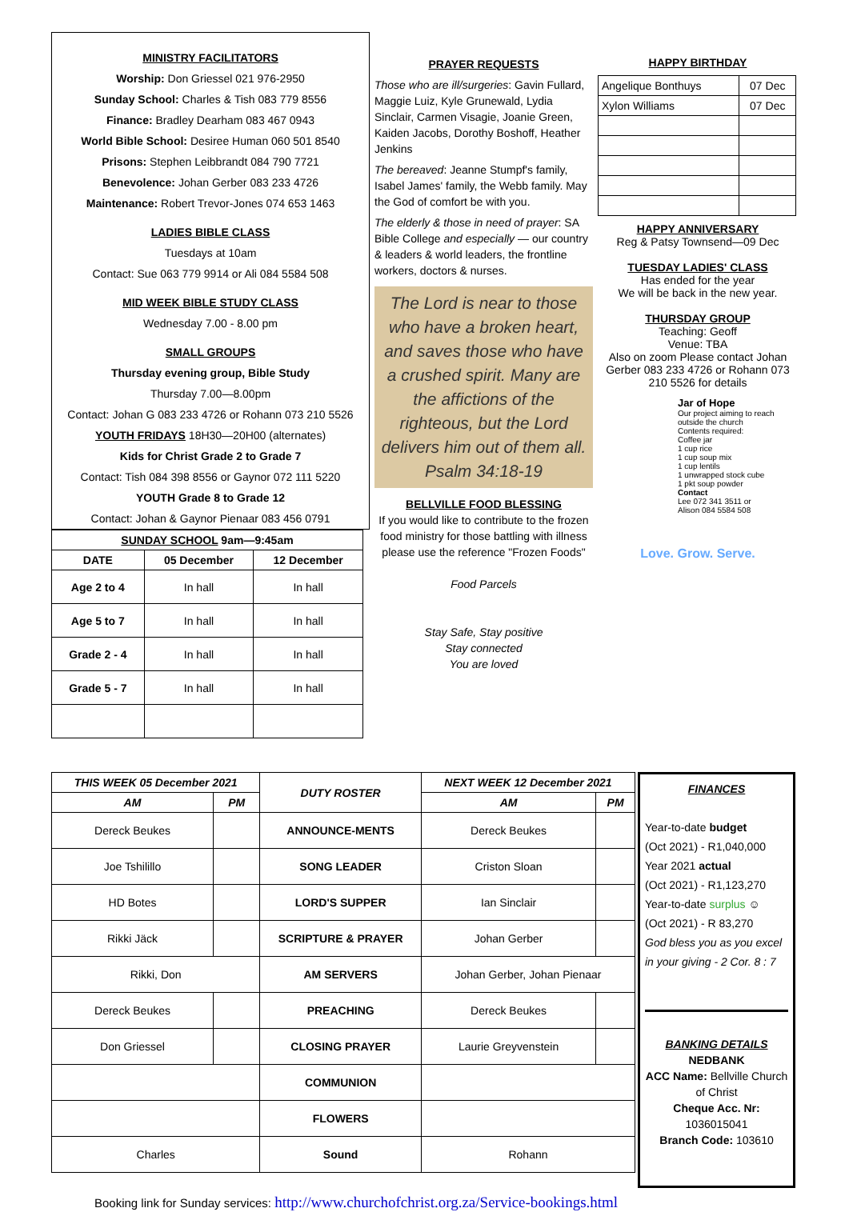MINISTRY FACILITATORS
Worship: Don Griessel 021 976-2950
Sunday School: Charles & Tish 083 779 8556
Finance: Bradley Dearham 083 467 0943
World Bible School: Desiree Human 060 501 8540
Prisons: Stephen Leibbrandt 084 790 7721
Benevolence: Johan Gerber 083 233 4726
Maintenance: Robert Trevor-Jones 074 653 1463
LADIES BIBLE CLASS
Tuesdays at 10am
Contact: Sue 063 779 9914 or Ali 084 5584 508
MID WEEK BIBLE STUDY CLASS
Wednesday 7.00 - 8.00 pm
SMALL GROUPS
Thursday evening group, Bible Study
Thursday 7.00—8.00pm
Contact: Johan G 083 233 4726 or Rohann 073 210 5526
YOUTH FRIDAYS 18H30—20H00 (alternates)
Kids for Christ Grade 2 to Grade 7
Contact: Tish 084 398 8556 or Gaynor 072 111 5220
YOUTH Grade 8 to Grade 12
Contact: Johan & Gaynor Pienaar 083 456 0791
PRAYER REQUESTS
Those who are ill/surgeries: Gavin Fullard, Maggie Luiz, Kyle Grunewald, Lydia Sinclair, Carmen Visagie, Joanie Green, Kaiden Jacobs, Dorothy Boshoff, Heather Jenkins
The bereaved: Jeanne Stumpf's family, Isabel James' family, the Webb family. May the God of comfort be with you.
The elderly & those in need of prayer: SA Bible College and especially — our country & leaders & world leaders, the frontline workers, doctors & nurses.
The Lord is near to those who have a broken heart, and saves those who have a crushed spirit. Many are the affictions of the righteous, but the Lord delivers him out of them all. Psalm 34:18-19
BELLVILLE FOOD BLESSING
If you would like to contribute to the frozen food ministry for those battling with illness please use the reference "Frozen Foods"
Food Parcels
Stay Safe, Stay positive
Stay connected
You are loved
HAPPY BIRTHDAY
| Angelique Bonthuys | 07 Dec |
| Xylon Williams | 07 Dec |
HAPPY ANNIVERSARY
Reg & Patsy Townsend—09 Dec
TUESDAY LADIES' CLASS
Has ended for the year
We will be back in the new year.
THURSDAY GROUP
Teaching: Geoff
Venue: TBA
Also on zoom Please contact Johan Gerber 083 233 4726 or Rohann 073 210 5526 for details
Jar of Hope
Our project aiming to reach outside the church
Contents required:
Coffee jar
1 cup rice
1 cup soup mix
1 cup lentils
1 unwrapped stock cube
1 pkt soup powder
Contact
Lee 072 341 3511 or
Alison 084 5584 508
Love. Grow. Serve.
| SUNDAY SCHOOL 9am—9:45am | | |
| --- | --- | --- |
| DATE | 05 December | 12 December |
| Age 2 to 4 | In hall | In hall |
| Age 5 to 7 | In hall | In hall |
| Grade 2 - 4 | In hall | In hall |
| Grade 5 - 7 | In hall | In hall |
| THIS WEEK 05 December 2021 | | DUTY ROSTER | NEXT WEEK 12 December 2021 | |
| --- | --- | --- | --- | --- |
| AM | PM | | AM | PM |
| Dereck Beukes | | ANNOUNCE-MENTS | Dereck Beukes | |
| Joe Tshilillo | | SONG LEADER | Criston Sloan | |
| HD Botes | | LORD'S SUPPER | Ian Sinclair | |
| Rikki Jäck | | SCRIPTURE & PRAYER | Johan Gerber | |
| Rikki, Don | | AM SERVERS | Johan Gerber, Johan Pienaar | |
| Dereck Beukes | | PREACHING | Dereck Beukes | |
| Don Griessel | | CLOSING PRAYER | Laurie Greyvenstein | |
| | | COMMUNION | | |
| | | FLOWERS | | |
| Charles | | Sound | Rohann | |
FINANCES
Year-to-date budget
(Oct 2021) - R1,040,000
Year 2021 actual
(Oct 2021) - R1,123,270
Year-to-date surplus ☺
(Oct 2021) - R 83,270
God bless you as you excel in your giving - 2 Cor. 8 : 7
BANKING DETAILS
NEDBANK
ACC Name: Bellville Church of Christ
Cheque Acc. Nr:
1036015041
Branch Code: 103610
Booking link for Sunday services: http://www.churchofchrist.org.za/Service-bookings.html